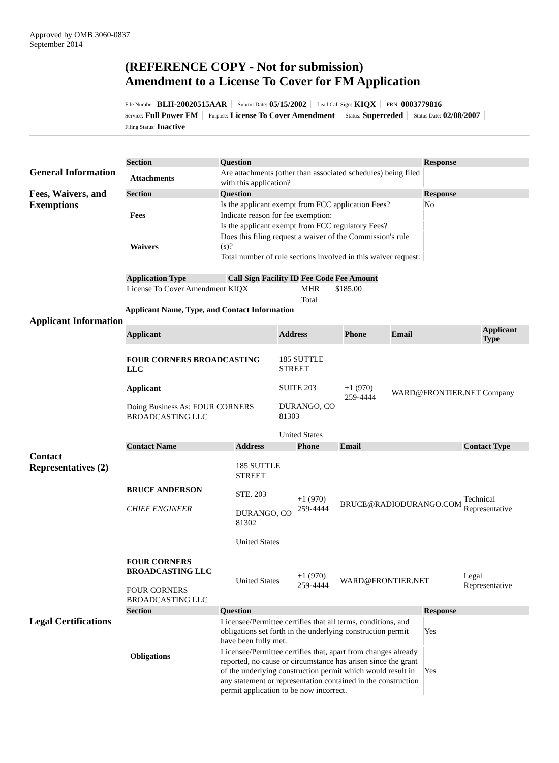Approved by OMB 3060-0837
September 2014
(REFERENCE COPY - Not for submission)
Amendment to a License To Cover for FM Application
File Number: BLH-20020515AAR Submit Date: 05/15/2002 Lead Call Sign: KIQX FRN: 0003779816
Service: Full Power FM Purpose: License To Cover Amendment Status: Superceded Status Date: 02/08/2007
Filing Status: Inactive
General Information
| Section | Question | Response |
| --- | --- | --- |
| Attachments | Are attachments (other than associated schedules) being filed with this application? | |
Fees, Waivers, and Exemptions
| Section | Question | Response |
| --- | --- | --- |
| Fees | Is the applicant exempt from FCC application Fees? | No |
| | Indicate reason for fee exemption: | |
| | Is the applicant exempt from FCC regulatory Fees? | |
| Waivers | Does this filing request a waiver of the Commission's rule (s)? | |
| | Total number of rule sections involved in this waiver request: | |
| Application Type | Call Sign | Facility ID | Fee Code | Fee Amount |
| --- | --- | --- | --- | --- |
| License To Cover Amendment | KIQX | | MHR | $185.00 |
| | | | Total | |
Applicant Information
Applicant Name, Type, and Contact Information
| Applicant | Address | Phone | Email | Applicant Type |
| --- | --- | --- | --- | --- |
| FOUR CORNERS BROADCASTING LLC Applicant Doing Business As: FOUR CORNERS BROADCASTING LLC | 185 SUTTLE STREET SUITE 203 DURANGO, CO 81303 United States | +1 (970) 259-4444 | WARD@FRONTIER.NET | Company |
Contact Representatives (2)
| Contact Name | Address | Phone | Email | Contact Type |
| --- | --- | --- | --- | --- |
| BRUCE ANDERSON CHIEF ENGINEER | 185 SUTTLE STREET STE. 203 DURANGO, CO 81302 United States | +1 (970) 259-4444 | BRUCE@RADIODURANGO.COM | Technical Representative |
| FOUR CORNERS BROADCASTING LLC FOUR CORNERS BROADCASTING LLC | United States | +1 (970) 259-4444 | WARD@FRONTIER.NET | Legal Representative |
Legal Certifications
| Section | Question | Response |
| --- | --- | --- |
| Obligations | Licensee/Permittee certifies that all terms, conditions, and obligations set forth in the underlying construction permit have been fully met. | Yes |
| | Licensee/Permittee certifies that, apart from changes already reported, no cause or circumstance has arisen since the grant of the underlying construction permit which would result in any statement or representation contained in the construction permit application to be now incorrect. | Yes |